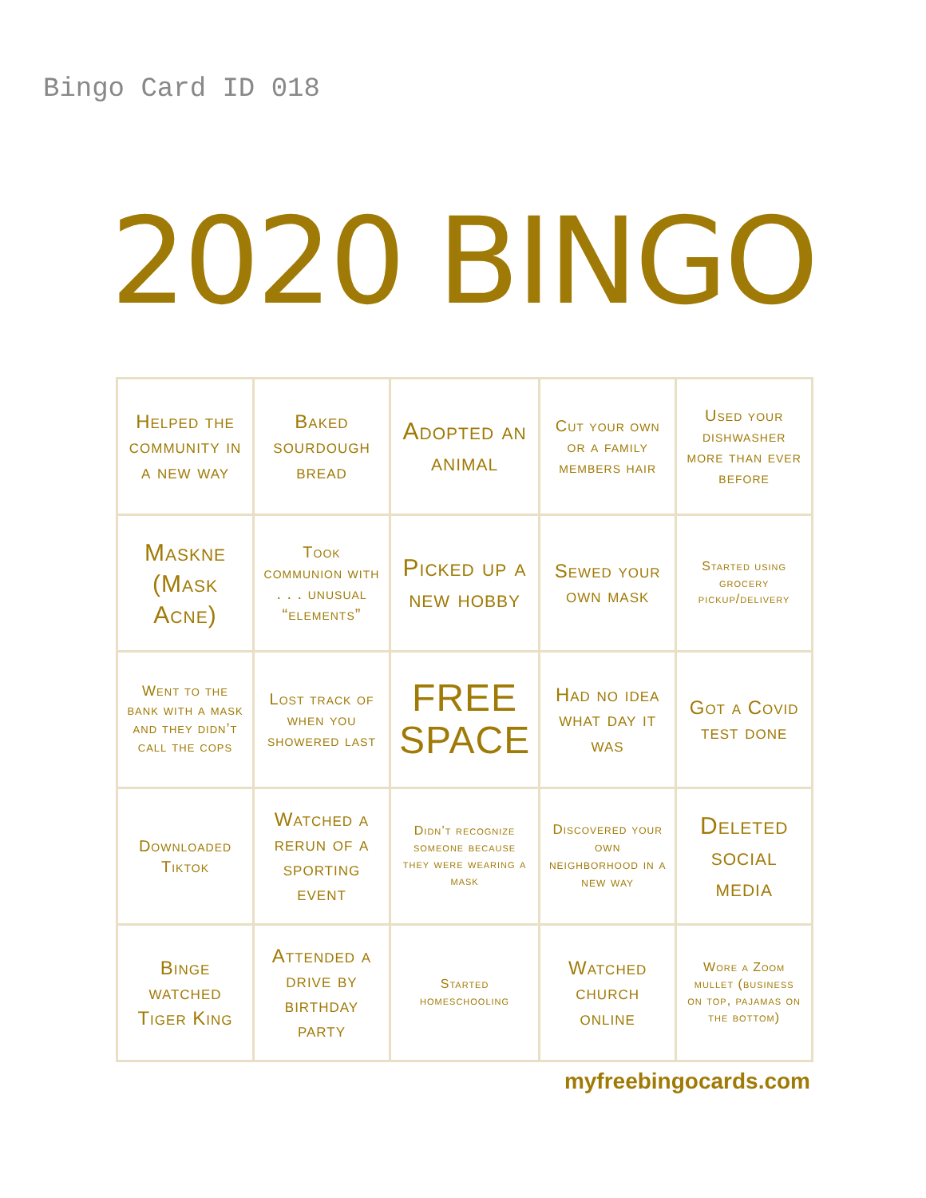Bingo Card ID 018
2020 BINGO
| Helped the community in a new way | Baked sourdough bread | Adopted an animal | Cut your own or a family members hair | Used your dishwasher more than ever before |
| Maskne (Mask Acne) | Took communion with . . . unusual “elements” | Picked up a new hobby | Sewed your own mask | Started using grocery pickup/delivery |
| Went to the bank with a mask and they didn’t call the cops | Lost track of when you showered last | FREE SPACE | Had no idea what day it was | Got a Covid test done |
| Downloaded Tiktok | Watched a rerun of a sporting event | Didn’t recognize someone because they were wearing a mask | Discovered your own neighborhood in a new way | Deleted social media |
| Binge watched Tiger King | Attended a drive by birthday party | Started homeschooling | Watched church online | Wore a Zoom mullet (business on top, pajamas on the bottom) |
myfreebingocards.com